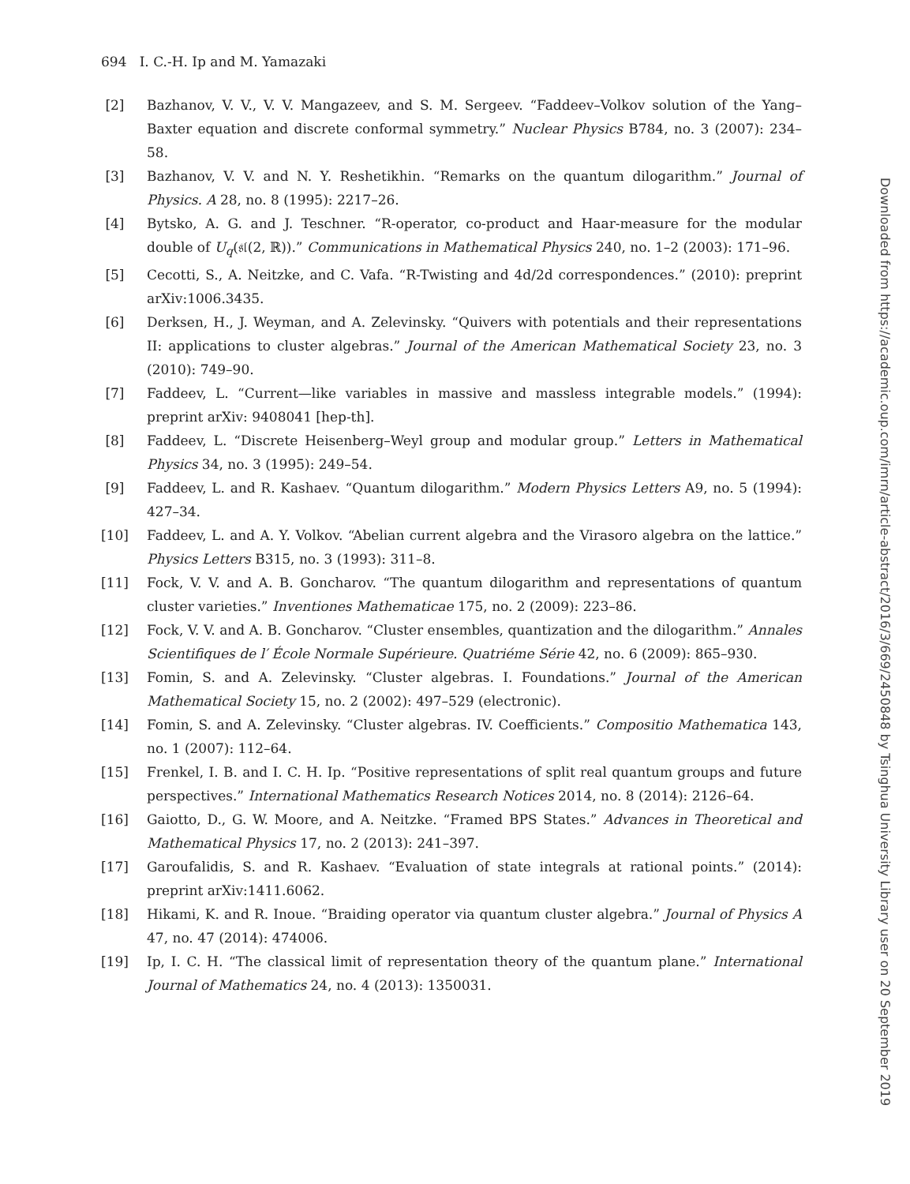694 I. C.-H. Ip and M. Yamazaki
[2] Bazhanov, V. V., V. V. Mangazeev, and S. M. Sergeev. “Faddeev–Volkov solution of the Yang–Baxter equation and discrete conformal symmetry.” Nuclear Physics B784, no. 3 (2007): 234–58.
[3] Bazhanov, V. V. and N. Y. Reshetikhin. “Remarks on the quantum dilogarithm.” Journal of Physics. A 28, no. 8 (1995): 2217–26.
[4] Bytsko, A. G. and J. Teschner. “R-operator, co-product and Haar-measure for the modular double of U<sub>q</sub>(𝔰𝔩(2, ℝ)).” Communications in Mathematical Physics 240, no. 1–2 (2003): 171–96.
[5] Cecotti, S., A. Neitzke, and C. Vafa. “R-Twisting and 4d/2d correspondences.” (2010): preprint arXiv:1006.3435.
[6] Derksen, H., J. Weyman, and A. Zelevinsky. “Quivers with potentials and their representations II: applications to cluster algebras.” Journal of the American Mathematical Society 23, no. 3 (2010): 749–90.
[7] Faddeev, L. “Current—like variables in massive and massless integrable models.” (1994): preprint arXiv: 9408041 [hep-th].
[8] Faddeev, L. “Discrete Heisenberg–Weyl group and modular group.” Letters in Mathematical Physics 34, no. 3 (1995): 249–54.
[9] Faddeev, L. and R. Kashaev. “Quantum dilogarithm.” Modern Physics Letters A9, no. 5 (1994): 427–34.
[10] Faddeev, L. and A. Y. Volkov. “Abelian current algebra and the Virasoro algebra on the lattice.” Physics Letters B315, no. 3 (1993): 311–8.
[11] Fock, V. V. and A. B. Goncharov. “The quantum dilogarithm and representations of quantum cluster varieties.” Inventiones Mathematicae 175, no. 2 (2009): 223–86.
[12] Fock, V. V. and A. B. Goncharov. “Cluster ensembles, quantization and the dilogarithm.” Annales Scientifiques de l′ École Normale Supérieure. Quatriéme Série 42, no. 6 (2009): 865–930.
[13] Fomin, S. and A. Zelevinsky. “Cluster algebras. I. Foundations.” Journal of the American Mathematical Society 15, no. 2 (2002): 497–529 (electronic).
[14] Fomin, S. and A. Zelevinsky. “Cluster algebras. IV. Coefficients.” Compositio Mathematica 143, no. 1 (2007): 112–64.
[15] Frenkel, I. B. and I. C. H. Ip. “Positive representations of split real quantum groups and future perspectives.” International Mathematics Research Notices 2014, no. 8 (2014): 2126–64.
[16] Gaiotto, D., G. W. Moore, and A. Neitzke. “Framed BPS States.” Advances in Theoretical and Mathematical Physics 17, no. 2 (2013): 241–397.
[17] Garoufalidis, S. and R. Kashaev. “Evaluation of state integrals at rational points.” (2014): preprint arXiv:1411.6062.
[18] Hikami, K. and R. Inoue. “Braiding operator via quantum cluster algebra.” Journal of Physics A 47, no. 47 (2014): 474006.
[19] Ip, I. C. H. “The classical limit of representation theory of the quantum plane.” International Journal of Mathematics 24, no. 4 (2013): 1350031.
Downloaded from https://academic.oup.com/imrn/article-abstract/2016/3/669/2450848 by Tsinghua University Library user on 20 September 2019